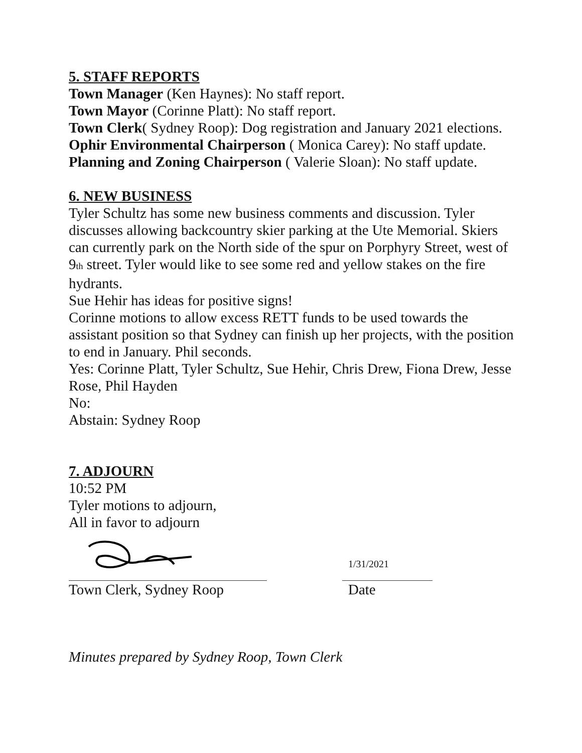5. STAFF REPORTS
Town Manager (Ken Haynes): No staff report.
Town Mayor (Corinne Platt): No staff report.
Town Clerk( Sydney Roop): Dog registration and January 2021 elections.
Ophir Environmental Chairperson ( Monica Carey): No staff update.
Planning and Zoning Chairperson ( Valerie Sloan): No staff update.
6. NEW BUSINESS
Tyler Schultz has some new business comments and discussion. Tyler discusses allowing backcountry skier parking at the Ute Memorial. Skiers can currently park on the North side of the spur on Porphyry Street, west of 9<sub>th</sub> street. Tyler would like to see some red and yellow stakes on the fire hydrants.
Sue Hehir has ideas for positive signs!
Corinne motions to allow excess RETT funds to be used towards the assistant position so that Sydney can finish up her projects, with the position to end in January. Phil seconds.
Yes: Corinne Platt, Tyler Schultz, Sue Hehir, Chris Drew, Fiona Drew, Jesse Rose, Phil Hayden
No:
Abstain: Sydney Roop
7. ADJOURN
10:52 PM
Tyler motions to adjourn,
All in favor to adjourn
1/31/2021
Town Clerk, Sydney Roop Date
Minutes prepared by Sydney Roop, Town Clerk